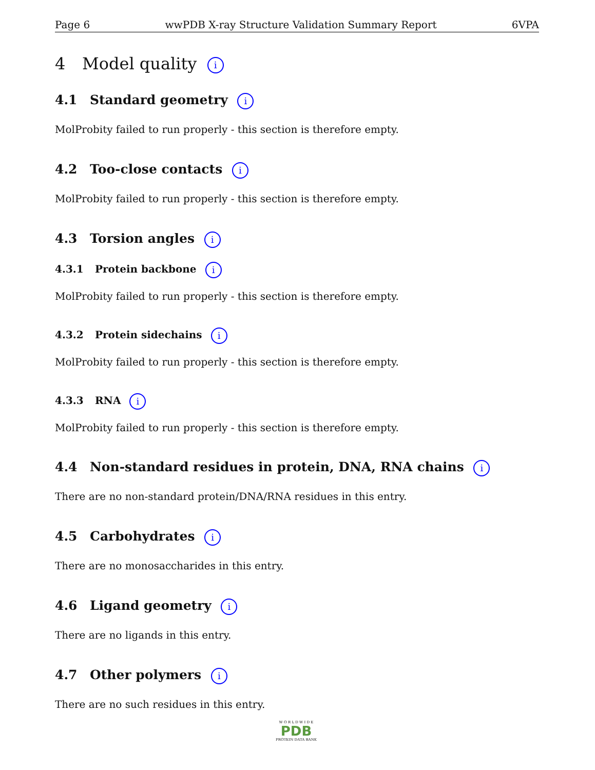Page 6 wwPDB X-ray Structure Validation Summary Report 6VPA
4 Model quality i
4.1 Standard geometry i
MolProbity failed to run properly - this section is therefore empty.
4.2 Too-close contacts i
MolProbity failed to run properly - this section is therefore empty.
4.3 Torsion angles i
4.3.1 Protein backbone i
MolProbity failed to run properly - this section is therefore empty.
4.3.2 Protein sidechains i
MolProbity failed to run properly - this section is therefore empty.
4.3.3 RNA i
MolProbity failed to run properly - this section is therefore empty.
4.4 Non-standard residues in protein, DNA, RNA chains i
There are no non-standard protein/DNA/RNA residues in this entry.
4.5 Carbohydrates i
There are no monosaccharides in this entry.
4.6 Ligand geometry i
There are no ligands in this entry.
4.7 Other polymers i
There are no such residues in this entry.
W O R L D W I D E
PDB
PROTEIN DATA BANK